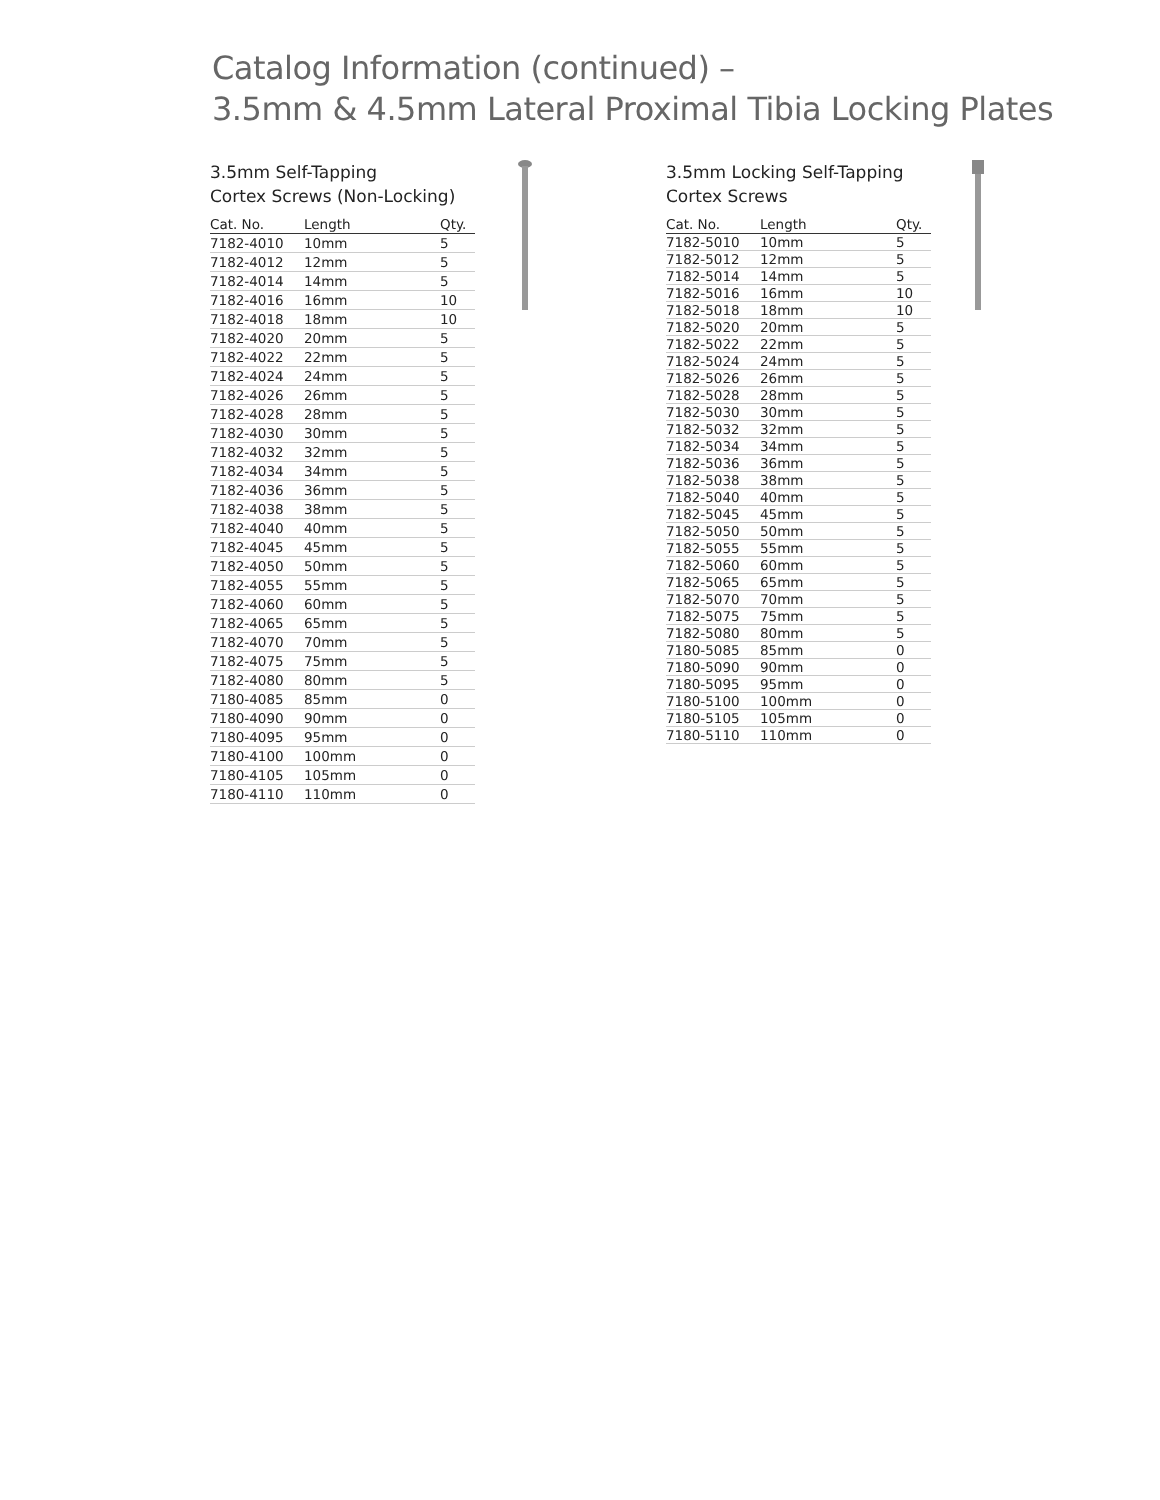Catalog Information (continued) –
3.5mm & 4.5mm Lateral Proximal Tibia Locking Plates
3.5mm Self-Tapping
Cortex Screws (Non-Locking)
| Cat. No. | Length | Qty. |
| --- | --- | --- |
| 7182-4010 | 10mm | 5 |
| 7182-4012 | 12mm | 5 |
| 7182-4014 | 14mm | 5 |
| 7182-4016 | 16mm | 10 |
| 7182-4018 | 18mm | 10 |
| 7182-4020 | 20mm | 5 |
| 7182-4022 | 22mm | 5 |
| 7182-4024 | 24mm | 5 |
| 7182-4026 | 26mm | 5 |
| 7182-4028 | 28mm | 5 |
| 7182-4030 | 30mm | 5 |
| 7182-4032 | 32mm | 5 |
| 7182-4034 | 34mm | 5 |
| 7182-4036 | 36mm | 5 |
| 7182-4038 | 38mm | 5 |
| 7182-4040 | 40mm | 5 |
| 7182-4045 | 45mm | 5 |
| 7182-4050 | 50mm | 5 |
| 7182-4055 | 55mm | 5 |
| 7182-4060 | 60mm | 5 |
| 7182-4065 | 65mm | 5 |
| 7182-4070 | 70mm | 5 |
| 7182-4075 | 75mm | 5 |
| 7182-4080 | 80mm | 5 |
| 7180-4085 | 85mm | 0 |
| 7180-4090 | 90mm | 0 |
| 7180-4095 | 95mm | 0 |
| 7180-4100 | 100mm | 0 |
| 7180-4105 | 105mm | 0 |
| 7180-4110 | 110mm | 0 |
3.5mm Locking Self-Tapping
Cortex Screws
| Cat. No. | Length | Qty. |
| --- | --- | --- |
| 7182-5010 | 10mm | 5 |
| 7182-5012 | 12mm | 5 |
| 7182-5014 | 14mm | 5 |
| 7182-5016 | 16mm | 10 |
| 7182-5018 | 18mm | 10 |
| 7182-5020 | 20mm | 5 |
| 7182-5022 | 22mm | 5 |
| 7182-5024 | 24mm | 5 |
| 7182-5026 | 26mm | 5 |
| 7182-5028 | 28mm | 5 |
| 7182-5030 | 30mm | 5 |
| 7182-5032 | 32mm | 5 |
| 7182-5034 | 34mm | 5 |
| 7182-5036 | 36mm | 5 |
| 7182-5038 | 38mm | 5 |
| 7182-5040 | 40mm | 5 |
| 7182-5045 | 45mm | 5 |
| 7182-5050 | 50mm | 5 |
| 7182-5055 | 55mm | 5 |
| 7182-5060 | 60mm | 5 |
| 7182-5065 | 65mm | 5 |
| 7182-5070 | 70mm | 5 |
| 7182-5075 | 75mm | 5 |
| 7182-5080 | 80mm | 5 |
| 7180-5085 | 85mm | 0 |
| 7180-5090 | 90mm | 0 |
| 7180-5095 | 95mm | 0 |
| 7180-5100 | 100mm | 0 |
| 7180-5105 | 105mm | 0 |
| 7180-5110 | 110mm | 0 |